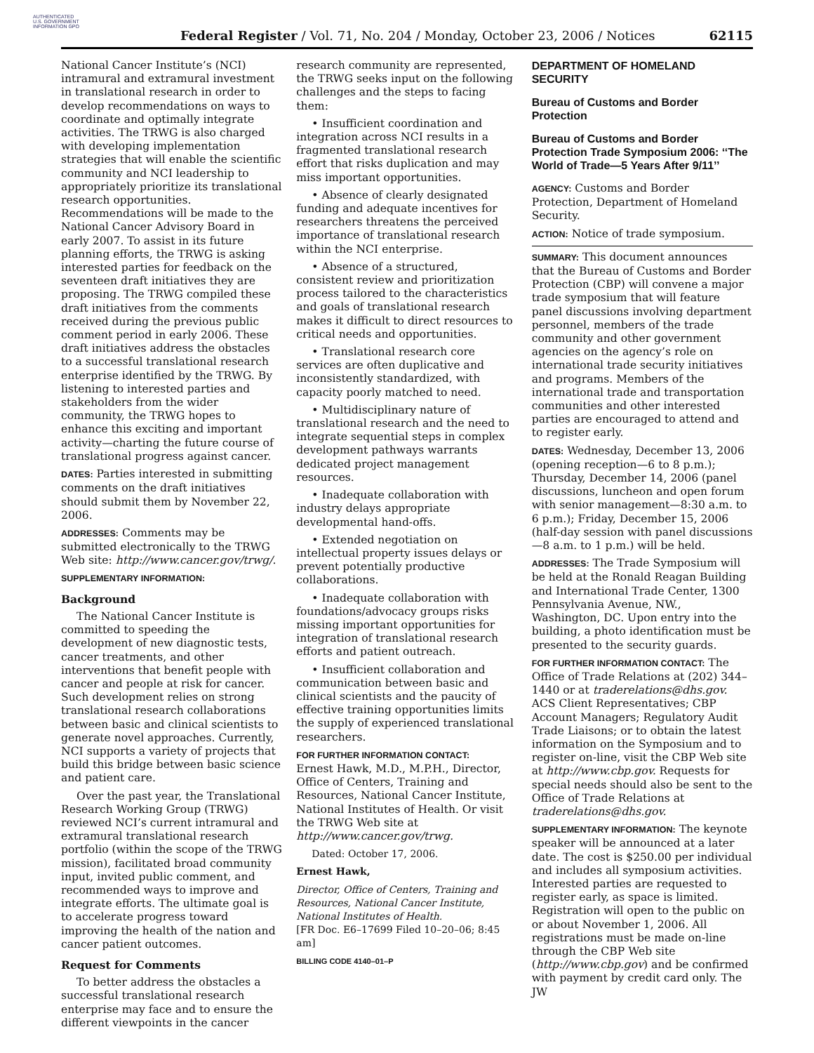AUTHENTICATED U.S. GOVERNMENT INFORMATION GPO
Federal Register / Vol. 71, No. 204 / Monday, October 23, 2006 / Notices 62115
National Cancer Institute’s (NCI) intramural and extramural investment in translational research in order to develop recommendations on ways to coordinate and optimally integrate activities. The TRWG is also charged with developing implementation strategies that will enable the scientific community and NCI leadership to appropriately prioritize its translational research opportunities. Recommendations will be made to the National Cancer Advisory Board in early 2007. To assist in its future planning efforts, the TRWG is asking interested parties for feedback on the seventeen draft initiatives they are proposing. The TRWG compiled these draft initiatives from the comments received during the previous public comment period in early 2006. These draft initiatives address the obstacles to a successful translational research enterprise identified by the TRWG. By listening to interested parties and stakeholders from the wider community, the TRWG hopes to enhance this exciting and important activity—charting the future course of translational progress against cancer.
DATES: Parties interested in submitting comments on the draft initiatives should submit them by November 22, 2006.
ADDRESSES: Comments may be submitted electronically to the TRWG Web site: http://www.cancer.gov/trwg/.
SUPPLEMENTARY INFORMATION:
Background
The National Cancer Institute is committed to speeding the development of new diagnostic tests, cancer treatments, and other interventions that benefit people with cancer and people at risk for cancer. Such development relies on strong translational research collaborations between basic and clinical scientists to generate novel approaches. Currently, NCI supports a variety of projects that build this bridge between basic science and patient care.
Over the past year, the Translational Research Working Group (TRWG) reviewed NCI’s current intramural and extramural translational research portfolio (within the scope of the TRWG mission), facilitated broad community input, invited public comment, and recommended ways to improve and integrate efforts. The ultimate goal is to accelerate progress toward improving the health of the nation and cancer patient outcomes.
Request for Comments
To better address the obstacles a successful translational research enterprise may face and to ensure the different viewpoints in the cancer
research community are represented, the TRWG seeks input on the following challenges and the steps to facing them:
• Insufficient coordination and integration across NCI results in a fragmented translational research effort that risks duplication and may miss important opportunities.
• Absence of clearly designated funding and adequate incentives for researchers threatens the perceived importance of translational research within the NCI enterprise.
• Absence of a structured, consistent review and prioritization process tailored to the characteristics and goals of translational research makes it difficult to direct resources to critical needs and opportunities.
• Translational research core services are often duplicative and inconsistently standardized, with capacity poorly matched to need.
• Multidisciplinary nature of translational research and the need to integrate sequential steps in complex development pathways warrants dedicated project management resources.
• Inadequate collaboration with industry delays appropriate developmental hand-offs.
• Extended negotiation on intellectual property issues delays or prevent potentially productive collaborations.
• Inadequate collaboration with foundations/advocacy groups risks missing important opportunities for integration of translational research efforts and patient outreach.
• Insufficient collaboration and communication between basic and clinical scientists and the paucity of effective training opportunities limits the supply of experienced translational researchers.
FOR FURTHER INFORMATION CONTACT:
Ernest Hawk, M.D., M.P.H., Director, Office of Centers, Training and Resources, National Cancer Institute, National Institutes of Health. Or visit the TRWG Web site at http://www.cancer.gov/trwg.
Dated: October 17, 2006.
Ernest Hawk,
Director, Office of Centers, Training and Resources, National Cancer Institute, National Institutes of Health.
[FR Doc. E6–17699 Filed 10–20–06; 8:45 am]
BILLING CODE 4140–01–P
DEPARTMENT OF HOMELAND SECURITY
Bureau of Customs and Border Protection
Bureau of Customs and Border Protection Trade Symposium 2006: ‘‘The World of Trade—5 Years After 9/11’’
AGENCY: Customs and Border Protection, Department of Homeland Security.
ACTION: Notice of trade symposium.
SUMMARY: This document announces that the Bureau of Customs and Border Protection (CBP) will convene a major trade symposium that will feature panel discussions involving department personnel, members of the trade community and other government agencies on the agency’s role on international trade security initiatives and programs. Members of the international trade and transportation communities and other interested parties are encouraged to attend and to register early.
DATES: Wednesday, December 13, 2006 (opening reception—6 to 8 p.m.); Thursday, December 14, 2006 (panel discussions, luncheon and open forum with senior management—8:30 a.m. to 6 p.m.); Friday, December 15, 2006 (half-day session with panel discussions—8 a.m. to 1 p.m.) will be held.
ADDRESSES: The Trade Symposium will be held at the Ronald Reagan Building and International Trade Center, 1300 Pennsylvania Avenue, NW., Washington, DC. Upon entry into the building, a photo identification must be presented to the security guards.
FOR FURTHER INFORMATION CONTACT: The Office of Trade Relations at (202) 344–1440 or at traderelations@dhs.gov. ACS Client Representatives; CBP Account Managers; Regulatory Audit Trade Liaisons; or to obtain the latest information on the Symposium and to register on-line, visit the CBP Web site at http://www.cbp.gov. Requests for special needs should also be sent to the Office of Trade Relations at traderelations@dhs.gov.
SUPPLEMENTARY INFORMATION: The keynote speaker will be announced at a later date. The cost is $250.00 per individual and includes all symposium activities. Interested parties are requested to register early, as space is limited. Registration will open to the public on or about November 1, 2006. All registrations must be made on-line through the CBP Web site (http://www.cbp.gov) and be confirmed with payment by credit card only. The JW